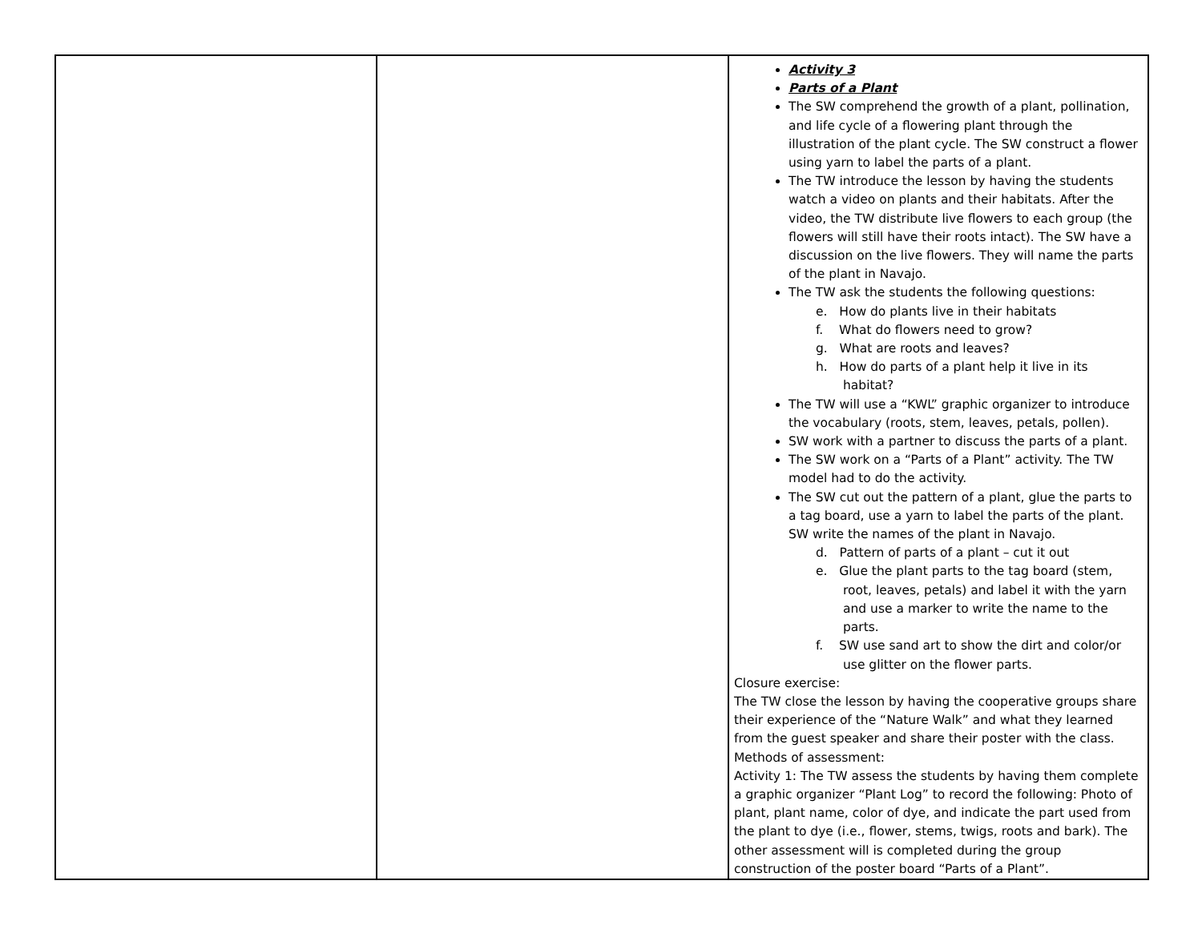| | | Activity 3 Parts of a Plant The SW comprehend the growth of a plant, pollination, and life cycle of a flowering plant through the illustration of the plant cycle. The SW construct a flower using yarn to label the parts of a plant. The TW introduce the lesson by having the students watch a video on plants and their habitats. After the video, the TW distribute live flowers to each group (the flowers will still have their roots intact). The SW have a discussion on the live flowers. They will name the parts of the plant in Navajo. The TW ask the students the following questions: e. How do plants live in their habitats f. What do flowers need to grow? g. What are roots and leaves? h. How do parts of a plant help it live in its habitat? The TW will use a “KWL” graphic organizer to introduce the vocabulary (roots, stem, leaves, petals, pollen). SW work with a partner to discuss the parts of a plant. The SW work on a “Parts of a Plant” activity. The TW model had to do the activity. The SW cut out the pattern of a plant, glue the parts to a tag board, use a yarn to label the parts of the plant. SW write the names of the plant in Navajo. d. Pattern of parts of a plant – cut it out e. Glue the plant parts to the tag board (stem, root, leaves, petals) and label it with the yarn and use a marker to write the name to the parts. f. SW use sand art to show the dirt and color/or use glitter on the flower parts. Closure exercise: The TW close the lesson by having the cooperative groups share their experience of the “Nature Walk” and what they learned from the guest speaker and share their poster with the class. Methods of assessment: Activity 1: The TW assess the students by having them complete a graphic organizer “Plant Log” to record the following: Photo of plant, plant name, color of dye, and indicate the part used from the plant to dye (i.e., flower, stems, twigs, roots and bark). The other assessment will is completed during the group construction of the poster board “Parts of a Plant”. |